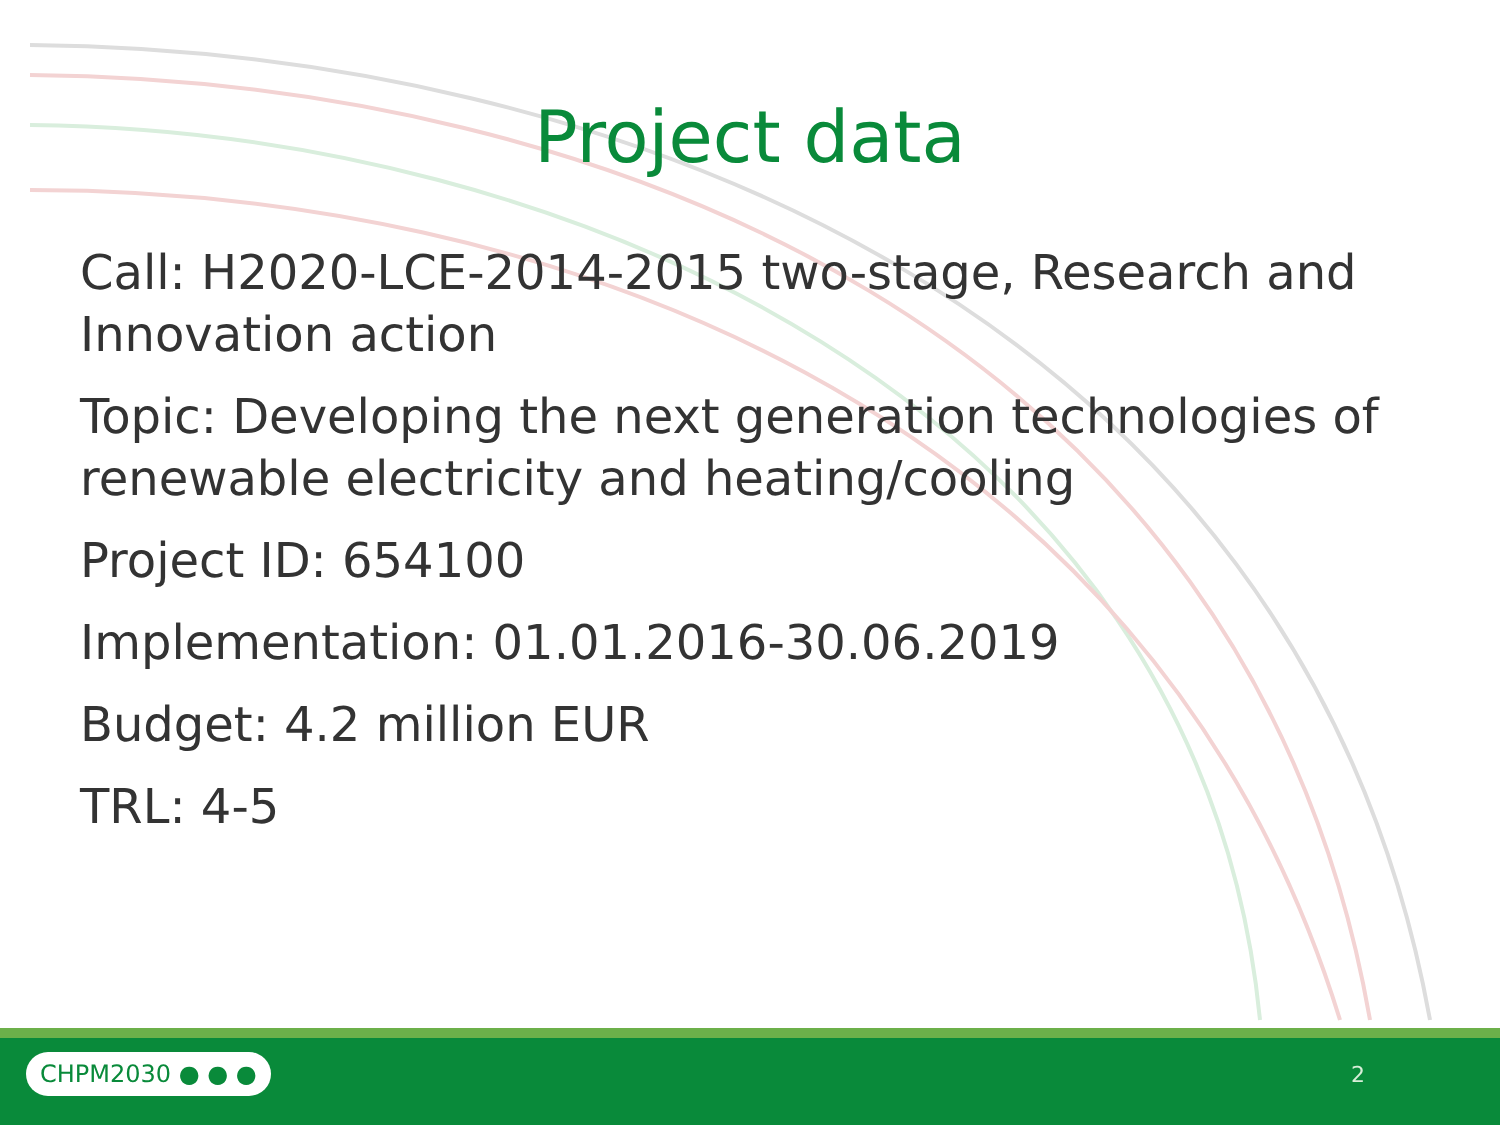Project data
Call: H2020-LCE-2014-2015 two-stage, Research and Innovation action
Topic: Developing the next generation technologies of renewable electricity and heating/cooling
Project ID: 654100
Implementation: 01.01.2016-30.06.2019
Budget: 4.2 million EUR
TRL: 4-5
CHPM2030 ● ● ● 2